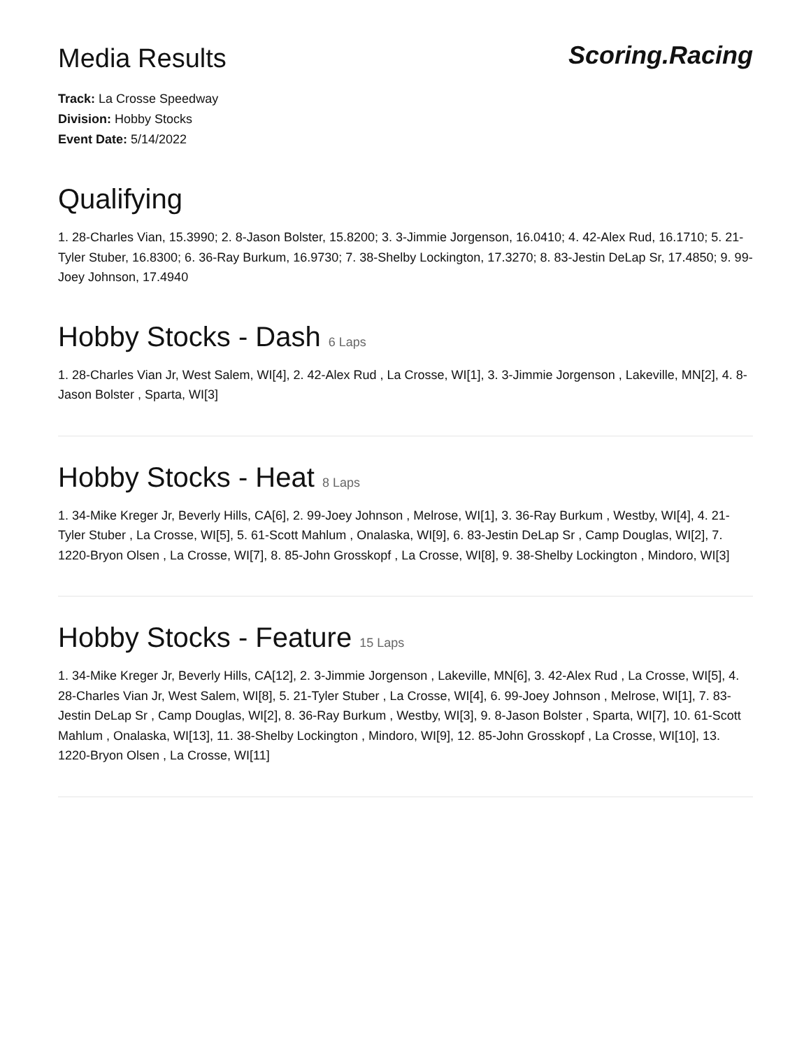Media Results
Scoring.Racing
Track: La Crosse Speedway
Division: Hobby Stocks
Event Date: 5/14/2022
Qualifying
1. 28-Charles Vian, 15.3990; 2. 8-Jason Bolster, 15.8200; 3. 3-Jimmie Jorgenson, 16.0410; 4. 42-Alex Rud, 16.1710; 5. 21-Tyler Stuber, 16.8300; 6. 36-Ray Burkum, 16.9730; 7. 38-Shelby Lockington, 17.3270; 8. 83-Jestin DeLap Sr, 17.4850; 9. 99-Joey Johnson, 17.4940
Hobby Stocks - Dash 6 Laps
1. 28-Charles Vian Jr, West Salem, WI[4], 2. 42-Alex Rud , La Crosse, WI[1], 3. 3-Jimmie Jorgenson , Lakeville, MN[2], 4. 8-Jason Bolster , Sparta, WI[3]
Hobby Stocks - Heat 8 Laps
1. 34-Mike Kreger Jr, Beverly Hills, CA[6], 2. 99-Joey Johnson , Melrose, WI[1], 3. 36-Ray Burkum , Westby, WI[4], 4. 21-Tyler Stuber , La Crosse, WI[5], 5. 61-Scott Mahlum , Onalaska, WI[9], 6. 83-Jestin DeLap Sr , Camp Douglas, WI[2], 7. 1220-Bryon Olsen , La Crosse, WI[7], 8. 85-John Grosskopf , La Crosse, WI[8], 9. 38-Shelby Lockington , Mindoro, WI[3]
Hobby Stocks - Feature 15 Laps
1. 34-Mike Kreger Jr, Beverly Hills, CA[12], 2. 3-Jimmie Jorgenson , Lakeville, MN[6], 3. 42-Alex Rud , La Crosse, WI[5], 4. 28-Charles Vian Jr, West Salem, WI[8], 5. 21-Tyler Stuber , La Crosse, WI[4], 6. 99-Joey Johnson , Melrose, WI[1], 7. 83-Jestin DeLap Sr , Camp Douglas, WI[2], 8. 36-Ray Burkum , Westby, WI[3], 9. 8-Jason Bolster , Sparta, WI[7], 10. 61-Scott Mahlum , Onalaska, WI[13], 11. 38-Shelby Lockington , Mindoro, WI[9], 12. 85-John Grosskopf , La Crosse, WI[10], 13. 1220-Bryon Olsen , La Crosse, WI[11]